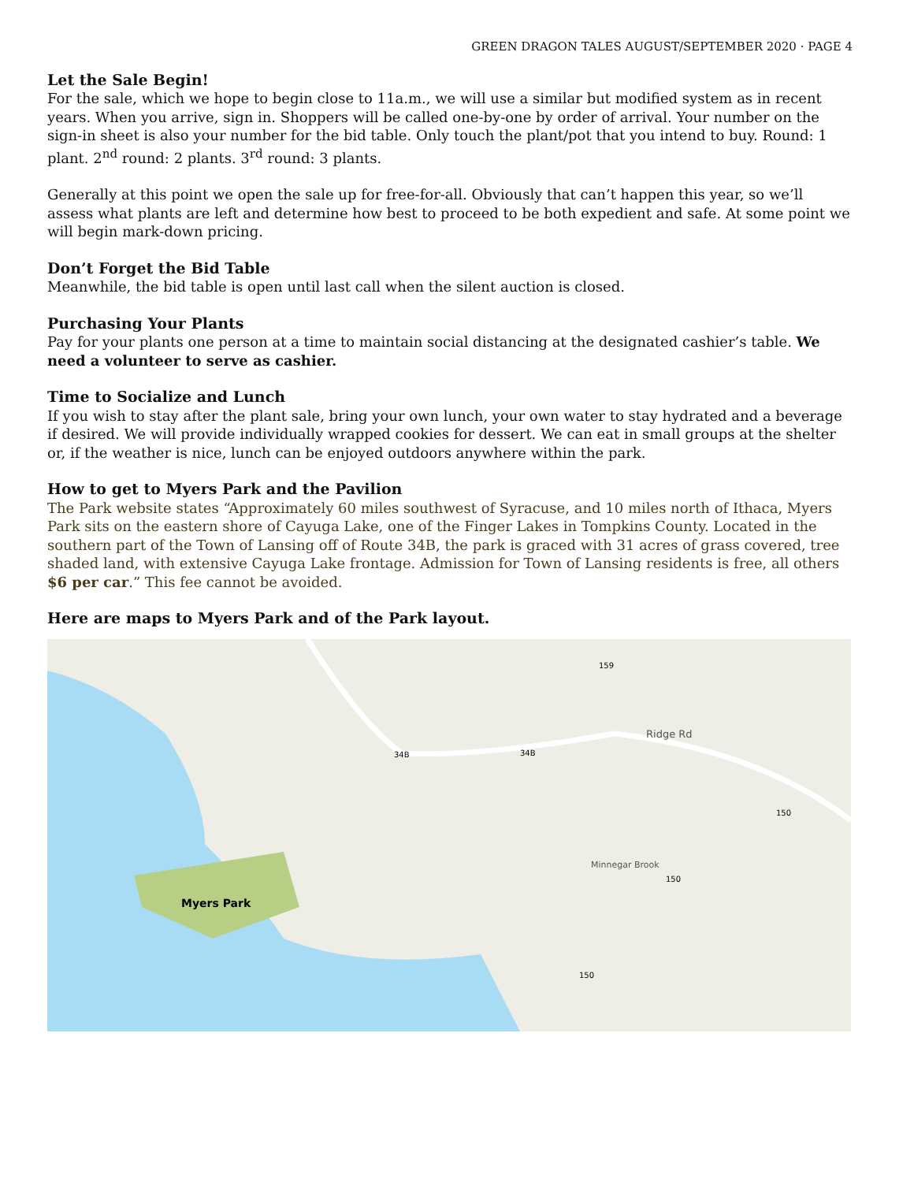GREEN DRAGON TALES AUGUST/SEPTEMBER 2020 · PAGE 4
Let the Sale Begin!
For the sale, which we hope to begin close to 11a.m., we will use a similar but modified system as in recent years. When you arrive, sign in. Shoppers will be called one-by-one by order of arrival. Your number on the sign-in sheet is also your number for the bid table. Only touch the plant/pot that you intend to buy. Round: 1 plant. 2<sup>nd</sup> round: 2 plants. 3<sup>rd</sup> round: 3 plants.
Generally at this point we open the sale up for free-for-all. Obviously that can’t happen this year, so we’ll assess what plants are left and determine how best to proceed to be both expedient and safe. At some point we will begin mark-down pricing.
Don’t Forget the Bid Table
Meanwhile, the bid table is open until last call when the silent auction is closed.
Purchasing Your Plants
Pay for your plants one person at a time to maintain social distancing at the designated cashier’s table. We need a volunteer to serve as cashier.
Time to Socialize and Lunch
If you wish to stay after the plant sale, bring your own lunch, your own water to stay hydrated and a beverage if desired. We will provide individually wrapped cookies for dessert. We can eat in small groups at the shelter or, if the weather is nice, lunch can be enjoyed outdoors anywhere within the park.
How to get to Myers Park and the Pavilion
The Park website states “Approximately 60 miles southwest of Syracuse, and 10 miles north of Ithaca, Myers Park sits on the eastern shore of Cayuga Lake, one of the Finger Lakes in Tompkins County. Located in the southern part of the Town of Lansing off of Route 34B, the park is graced with 31 acres of grass covered, tree shaded land, with extensive Cayuga Lake frontage. Admission for Town of Lansing residents is free, all others $6 per car.” This fee cannot be avoided.
Here are maps to Myers Park and of the Park layout.
Myers Park
Ridge Rd
Minnegar Brook
34B
34B
159
150
150
150